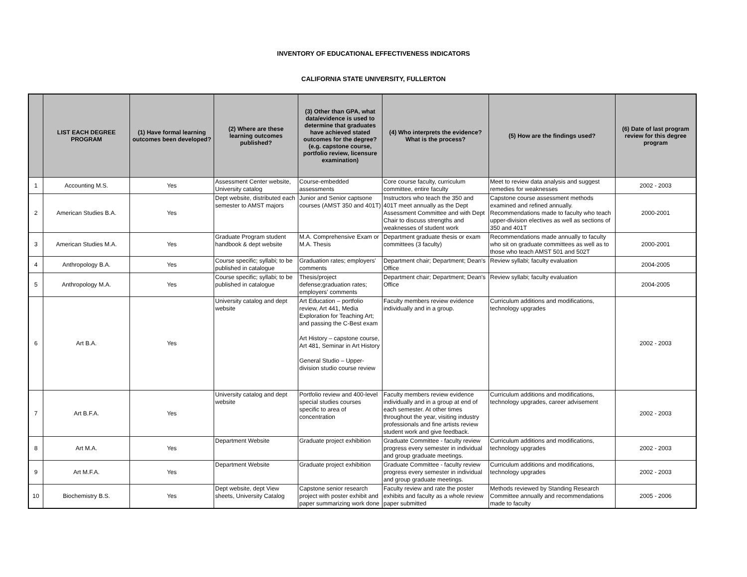INVENTORY OF EDUCATIONAL EFFECTIVENESS INDICATORS
CALIFORNIA STATE UNIVERSITY, FULLERTON
| | LIST EACH DEGREE PROGRAM | (1) Have formal learning outcomes been developed? | (2) Where are these learning outcomes published? | (3) Other than GPA, what data/evidence is used to determine that graduates have achieved stated outcomes for the degree? (e.g. capstone course, portfolio review, licensure examination) | (4) Who interprets the evidence? What is the process? | (5) How are the findings used? | (6) Date of last program review for this degree program |
| --- | --- | --- | --- | --- | --- | --- | --- |
| 1 | Accounting M.S. | Yes | Assessment Center website, University catalog | Course-embedded assessments | Core course faculty, curriculum committee, entire faculty | Meet to review data analysis and suggest remedies for weaknesses | 2002 - 2003 |
| 2 | American Studies B.A. | Yes | Dept website, distributed each semester to AMST majors | Junior and Senior captsone courses (AMST 350 and 401T) | Instructors who teach the 350 and 401T meet annually as the Dept Assessment Committee and with Dept Chair to discuss strengths and weaknesses of student work | Capstone course assessment methods examined and refined annually. Recommendations made to faculty who teach upper-division electives as well as sections of 350 and 401T | 2000-2001 |
| 3 | American Studies M.A. | Yes | Graduate Program student handbook & dept website | M.A. Comprehensive Exam or M.A. Thesis | Department graduate thesis or exam committees (3 faculty) | Recommendations made annually to faculty who sit on graduate committees as well as to those who teach AMST 501 and 502T | 2000-2001 |
| 4 | Anthropology B.A. | Yes | Course specific; syllabi; to be published in catalogue | Graduation rates; employers' comments | Department chair; Department; Dean's Office | Review syllabi; faculty evaluation | 2004-2005 |
| 5 | Anthropology M.A. | Yes | Course specific; syllabi; to be published in catalogue | Thesis/project defense;graduation rates; employers' comments | Department chair; Department; Dean's Office | Review syllabi; faculty evaluation | 2004-2005 |
| 6 | Art B.A. | Yes | University catalog and dept website | Art Education – portfolio review, Art 441, Media Exploration for Teaching Art; and passing the C-Best exam Art History – capstone course, Art 481, Seminar in Art History General Studio – Upper-division studio course review | Faculty members review evidence individually and in a group. | Curriculum additions and modifications, technology upgrades | 2002 - 2003 |
| 7 | Art B.F.A. | Yes | University catalog and dept website | Portfolio review and 400-level special studies courses specific to area of concentration | Faculty members review evidence individually and in a group at end of each semester. At other times throughout the year, visiting industry professionals and fine artists review student work and give feedback. | Curriculum additions and modifications, technology upgrades, career advisement | 2002 - 2003 |
| 8 | Art M.A. | Yes | Department Website | Graduate project exhibition | Graduate Committee - faculty review progress every semester in individual and group graduate meetings. | Curriculum additions and modifications, technology upgrades | 2002 - 2003 |
| 9 | Art M.F.A. | Yes | Department Website | Graduate project exhibition | Graduate Committee - faculty review progress every semester in individual and group graduate meetings. | Curriculum additions and modifications, technology upgrades | 2002 - 2003 |
| 10 | Biochemistry B.S. | Yes | Dept website, dept View sheets, University Catalog | Capstone senior research project with poster exhibit and paper summarizing work done | Faculty review and rate the poster exhibits and faculty as a whole review paper submitted | Methods reviewed by Standing Research Committee annually and recommendations made to faculty | 2005 - 2006 |